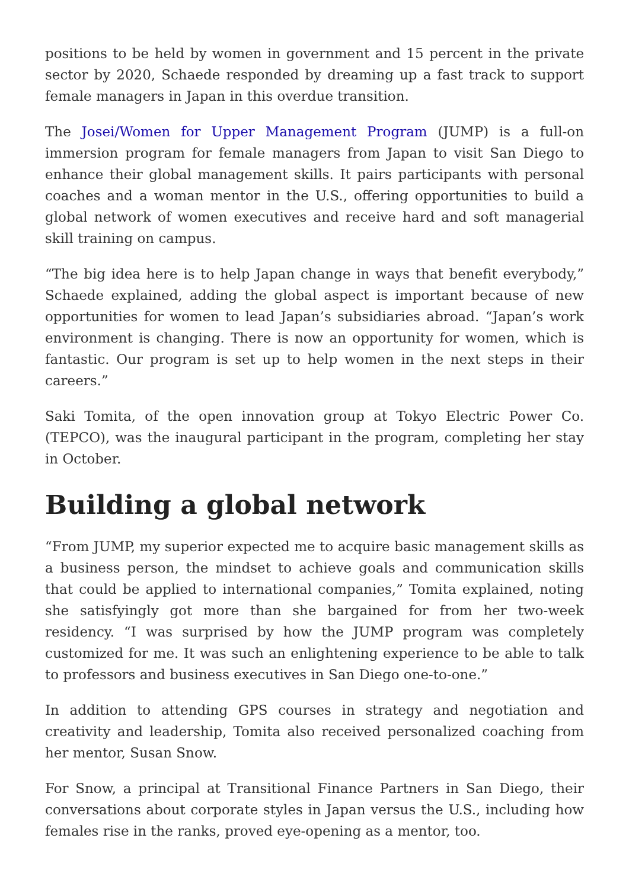positions to be held by women in government and 15 percent in the private sector by 2020, Schaede responded by dreaming up a fast track to support female managers in Japan in this overdue transition.
The Josei/Women for Upper Management Program (JUMP) is a full-on immersion program for female managers from Japan to visit San Diego to enhance their global management skills. It pairs participants with personal coaches and a woman mentor in the U.S., offering opportunities to build a global network of women executives and receive hard and soft managerial skill training on campus.
“The big idea here is to help Japan change in ways that benefit everybody,” Schaede explained, adding the global aspect is important because of new opportunities for women to lead Japan’s subsidiaries abroad. “Japan’s work environment is changing. There is now an opportunity for women, which is fantastic. Our program is set up to help women in the next steps in their careers.”
Saki Tomita, of the open innovation group at Tokyo Electric Power Co. (TEPCO), was the inaugural participant in the program, completing her stay in October.
Building a global network
“From JUMP, my superior expected me to acquire basic management skills as a business person, the mindset to achieve goals and communication skills that could be applied to international companies,” Tomita explained, noting she satisfyingly got more than she bargained for from her two-week residency. “I was surprised by how the JUMP program was completely customized for me. It was such an enlightening experience to be able to talk to professors and business executives in San Diego one-to-one.”
In addition to attending GPS courses in strategy and negotiation and creativity and leadership, Tomita also received personalized coaching from her mentor, Susan Snow.
For Snow, a principal at Transitional Finance Partners in San Diego, their conversations about corporate styles in Japan versus the U.S., including how females rise in the ranks, proved eye-opening as a mentor, too.